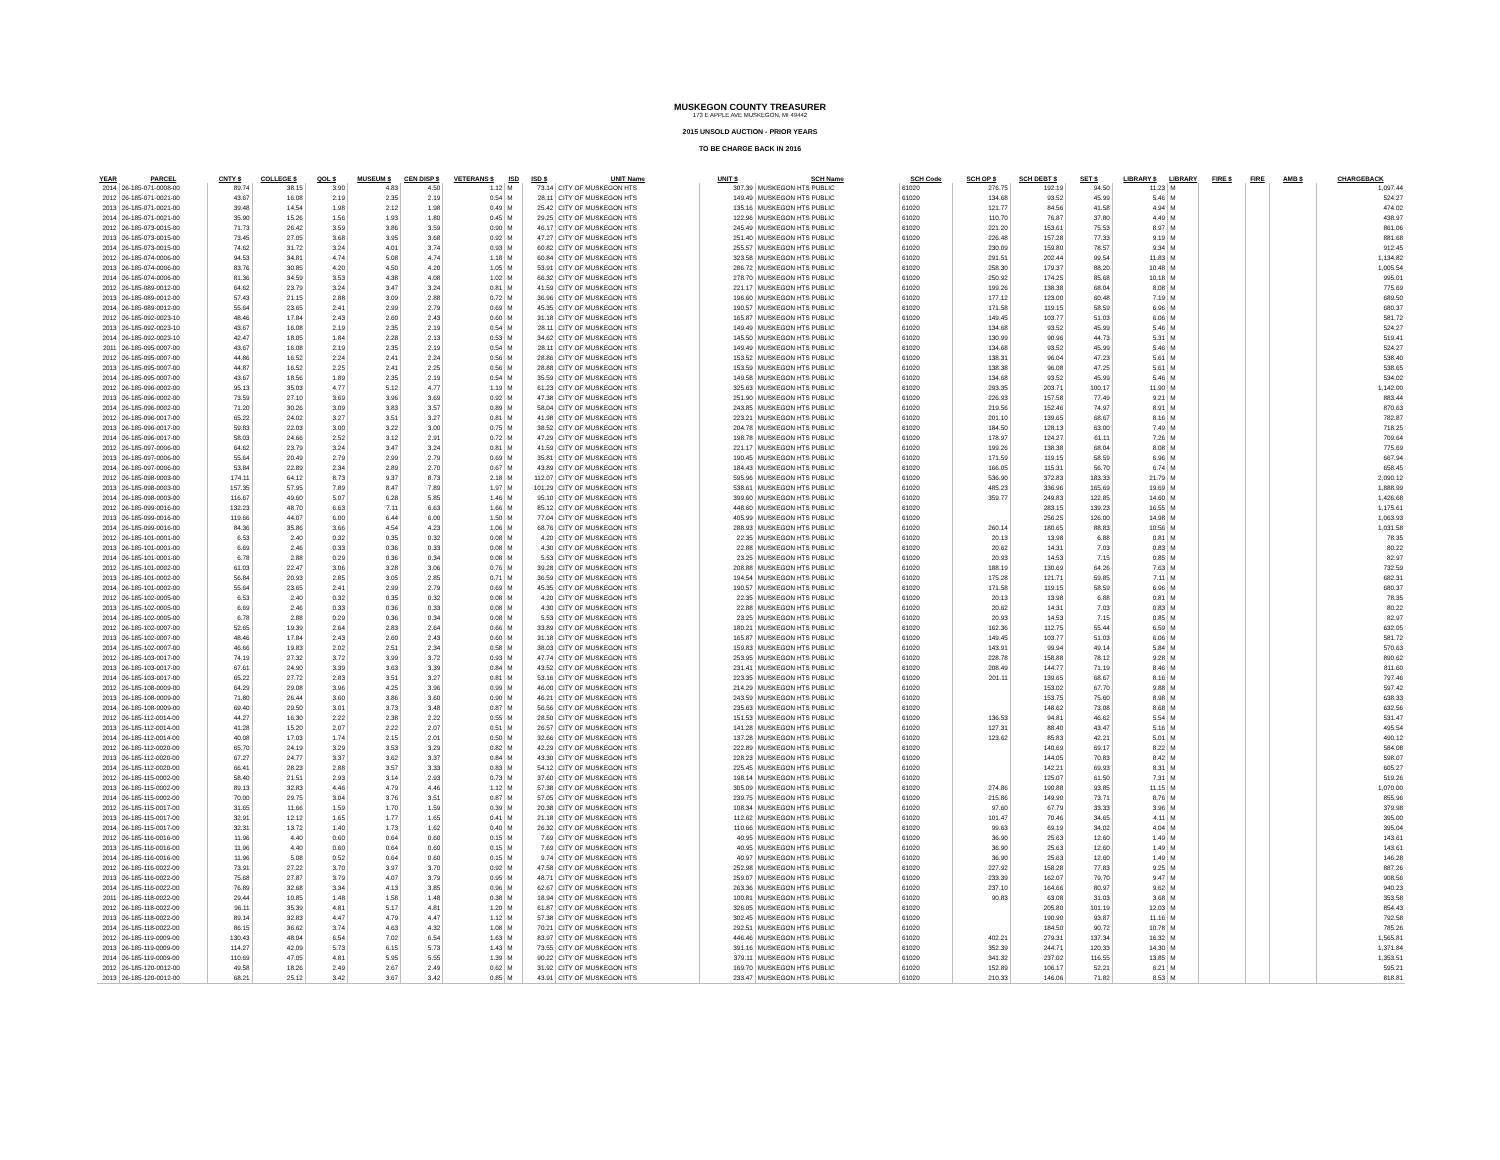MUSKEGON COUNTY TREASURER
173 E APPLE AVE MUSKEGON, MI 49442
2015 UNSOLD AUCTION - PRIOR YEARS
TO BE CHARGE BACK IN 2016
| YEAR | PARCEL | CNTY $ | COLLEGE $ | QOL $ | MUSEUM $ | CEN DISP $ | VETERANS $ | ISD | ISD $ | UNIT Name | UNIT $ | SCH Name | SCH Code | SCH OP $ | SCH DEBT $ | SET $ | LIBRARY $ | LIBRARY | FIRE $ | FIRE | AMB $ | CHARGEBACK |
| --- | --- | --- | --- | --- | --- | --- | --- | --- | --- | --- | --- | --- | --- | --- | --- | --- | --- | --- | --- | --- | --- | --- |
| 2014 | 26-185-071-0008-00 | 89.74 | 38.15 | 3.90 | 4.83 | 4.50 | 1.12 | M | 73.14 | CITY OF MUSKEGON HTS | 307.39 | MUSKEGON HTS PUBLIC | 61020 | 276.75 | 192.19 | 94.50 | 11.23 | M | | | | 1,097.44 |
| 2012 | 26-185-071-0021-00 | 43.67 | 16.08 | 2.19 | 2.35 | 2.19 | 0.54 | M | 28.11 | CITY OF MUSKEGON HTS | 149.49 | MUSKEGON HTS PUBLIC | 61020 | 134.68 | 93.52 | 45.99 | 5.46 | M | | | | 524.27 |
| 2013 | 26-185-071-0021-00 | 39.48 | 14.54 | 1.98 | 2.12 | 1.98 | 0.49 | M | 25.42 | CITY OF MUSKEGON HTS | 135.16 | MUSKEGON HTS PUBLIC | 61020 | 121.77 | 84.56 | 41.58 | 4.94 | M | | | | 474.02 |
| 2014 | 26-185-071-0021-00 | 35.90 | 15.26 | 1.56 | 1.93 | 1.80 | 0.45 | M | 29.25 | CITY OF MUSKEGON HTS | 122.96 | MUSKEGON HTS PUBLIC | 61020 | 110.70 | 76.87 | 37.80 | 4.49 | M | | | | 438.97 |
| 2012 | 26-185-073-0015-00 | 71.73 | 26.42 | 3.59 | 3.86 | 3.59 | 0.90 | M | 46.17 | CITY OF MUSKEGON HTS | 245.49 | MUSKEGON HTS PUBLIC | 61020 | 221.20 | 153.61 | 75.53 | 8.97 | M | | | | 861.06 |
| 2013 | 26-185-073-0015-00 | 73.45 | 27.05 | 3.68 | 3.95 | 3.68 | 0.92 | M | 47.27 | CITY OF MUSKEGON HTS | 251.40 | MUSKEGON HTS PUBLIC | 61020 | 226.48 | 157.28 | 77.33 | 9.19 | M | | | | 881.68 |
| 2014 | 26-185-073-0015-00 | 74.62 | 31.72 | 3.24 | 4.01 | 3.74 | 0.93 | M | 60.82 | CITY OF MUSKEGON HTS | 255.57 | MUSKEGON HTS PUBLIC | 61020 | 230.09 | 159.80 | 78.57 | 9.34 | M | | | | 912.45 |
| 2012 | 26-185-074-0006-00 | 94.53 | 34.81 | 4.74 | 5.08 | 4.74 | 1.18 | M | 60.84 | CITY OF MUSKEGON HTS | 323.58 | MUSKEGON HTS PUBLIC | 61020 | 291.51 | 202.44 | 99.54 | 11.83 | M | | | | 1,134.82 |
| 2013 | 26-185-074-0006-00 | 83.76 | 30.85 | 4.20 | 4.50 | 4.20 | 1.05 | M | 53.91 | CITY OF MUSKEGON HTS | 286.72 | MUSKEGON HTS PUBLIC | 61020 | 258.30 | 179.37 | 88.20 | 10.48 | M | | | | 1,005.54 |
| 2014 | 26-185-074-0006-00 | 81.36 | 34.59 | 3.53 | 4.38 | 4.08 | 1.02 | M | 66.32 | CITY OF MUSKEGON HTS | 278.70 | MUSKEGON HTS PUBLIC | 61020 | 250.92 | 174.25 | 85.68 | 10.18 | M | | | | 995.01 |
| 2012 | 26-185-089-0012-00 | 64.62 | 23.79 | 3.24 | 3.47 | 3.24 | 0.81 | M | 41.59 | CITY OF MUSKEGON HTS | 221.17 | MUSKEGON HTS PUBLIC | 61020 | 199.26 | 138.38 | 68.04 | 8.08 | M | | | | 775.69 |
| 2013 | 26-185-089-0012-00 | 57.43 | 21.15 | 2.88 | 3.09 | 2.88 | 0.72 | M | 36.96 | CITY OF MUSKEGON HTS | 196.60 | MUSKEGON HTS PUBLIC | 61020 | 177.12 | 123.00 | 60.48 | 7.19 | M | | | | 689.50 |
| 2014 | 26-185-089-0012-00 | 55.64 | 23.65 | 2.41 | 2.99 | 2.79 | 0.69 | M | 45.35 | CITY OF MUSKEGON HTS | 190.57 | MUSKEGON HTS PUBLIC | 61020 | 171.58 | 119.15 | 58.59 | 6.96 | M | | | | 680.37 |
| 2012 | 26-185-092-0023-10 | 48.46 | 17.84 | 2.43 | 2.60 | 2.43 | 0.60 | M | 31.18 | CITY OF MUSKEGON HTS | 165.87 | MUSKEGON HTS PUBLIC | 61020 | 149.45 | 103.77 | 51.03 | 6.06 | M | | | | 581.72 |
| 2013 | 26-185-092-0023-10 | 43.67 | 16.08 | 2.19 | 2.35 | 2.19 | 0.54 | M | 28.11 | CITY OF MUSKEGON HTS | 149.49 | MUSKEGON HTS PUBLIC | 61020 | 134.68 | 93.52 | 45.99 | 5.46 | M | | | | 524.27 |
| 2014 | 26-185-092-0023-10 | 42.47 | 18.05 | 1.84 | 2.28 | 2.13 | 0.53 | M | 34.62 | CITY OF MUSKEGON HTS | 145.50 | MUSKEGON HTS PUBLIC | 61020 | 130.99 | 90.96 | 44.73 | 5.31 | M | | | | 519.41 |
| 2011 | 26-185-095-0007-00 | 43.67 | 16.08 | 2.19 | 2.35 | 2.19 | 0.54 | M | 28.11 | CITY OF MUSKEGON HTS | 149.49 | MUSKEGON HTS PUBLIC | 61020 | 134.68 | 93.52 | 45.99 | 5.46 | M | | | | 524.27 |
| 2012 | 26-185-095-0007-00 | 44.86 | 16.52 | 2.24 | 2.41 | 2.24 | 0.56 | M | 28.86 | CITY OF MUSKEGON HTS | 153.52 | MUSKEGON HTS PUBLIC | 61020 | 138.31 | 96.04 | 47.23 | 5.61 | M | | | | 538.40 |
| 2013 | 26-185-095-0007-00 | 44.87 | 16.52 | 2.25 | 2.41 | 2.25 | 0.56 | M | 28.88 | CITY OF MUSKEGON HTS | 153.59 | MUSKEGON HTS PUBLIC | 61020 | 138.38 | 96.08 | 47.25 | 5.61 | M | | | | 538.65 |
| 2014 | 26-185-095-0007-00 | 43.67 | 18.56 | 1.89 | 2.35 | 2.19 | 0.54 | M | 35.59 | CITY OF MUSKEGON HTS | 149.58 | MUSKEGON HTS PUBLIC | 61020 | 134.68 | 93.52 | 45.99 | 5.46 | M | | | | 534.02 |
| 2012 | 26-185-096-0002-00 | 95.13 | 35.03 | 4.77 | 5.12 | 4.77 | 1.19 | M | 61.23 | CITY OF MUSKEGON HTS | 325.63 | MUSKEGON HTS PUBLIC | 61020 | 293.35 | 203.71 | 100.17 | 11.90 | M | | | | 1,142.00 |
| 2013 | 26-185-096-0002-00 | 73.59 | 27.10 | 3.69 | 3.96 | 3.69 | 0.92 | M | 47.38 | CITY OF MUSKEGON HTS | 251.90 | MUSKEGON HTS PUBLIC | 61020 | 226.93 | 157.58 | 77.49 | 9.21 | M | | | | 883.44 |
| 2014 | 26-185-096-0002-00 | 71.20 | 30.26 | 3.09 | 3.83 | 3.57 | 0.89 | M | 58.04 | CITY OF MUSKEGON HTS | 243.85 | MUSKEGON HTS PUBLIC | 61020 | 219.56 | 152.46 | 74.97 | 8.91 | M | | | | 870.63 |
| 2012 | 26-185-096-0017-00 | 65.22 | 24.02 | 3.27 | 3.51 | 3.27 | 0.81 | M | 41.98 | CITY OF MUSKEGON HTS | 223.21 | MUSKEGON HTS PUBLIC | 61020 | 201.10 | 139.65 | 68.67 | 8.16 | M | | | | 782.87 |
| 2013 | 26-185-096-0017-00 | 59.83 | 22.03 | 3.00 | 3.22 | 3.00 | 0.75 | M | 38.52 | CITY OF MUSKEGON HTS | 204.78 | MUSKEGON HTS PUBLIC | 61020 | 184.50 | 128.13 | 63.00 | 7.49 | M | | | | 718.25 |
| 2014 | 26-185-096-0017-00 | 58.03 | 24.66 | 2.52 | 3.12 | 2.91 | 0.72 | M | 47.29 | CITY OF MUSKEGON HTS | 198.78 | MUSKEGON HTS PUBLIC | 61020 | 178.97 | 124.27 | 61.11 | 7.26 | M | | | | 709.64 |
| 2012 | 26-185-097-0006-00 | 64.62 | 23.79 | 3.24 | 3.47 | 3.24 | 0.81 | M | 41.59 | CITY OF MUSKEGON HTS | 221.17 | MUSKEGON HTS PUBLIC | 61020 | 199.26 | 138.38 | 68.04 | 8.08 | M | | | | 775.69 |
| 2013 | 26-185-097-0006-00 | 55.64 | 20.49 | 2.79 | 2.99 | 2.79 | 0.69 | M | 35.81 | CITY OF MUSKEGON HTS | 190.45 | MUSKEGON HTS PUBLIC | 61020 | 171.59 | 119.15 | 58.59 | 6.96 | M | | | | 667.94 |
| 2014 | 26-185-097-0006-00 | 53.84 | 22.89 | 2.34 | 2.89 | 2.70 | 0.67 | M | 43.89 | CITY OF MUSKEGON HTS | 184.43 | MUSKEGON HTS PUBLIC | 61020 | 166.05 | 115.31 | 56.70 | 6.74 | M | | | | 658.45 |
| 2012 | 26-185-098-0003-00 | 174.11 | 64.12 | 8.73 | 9.37 | 8.73 | 2.18 | M | 112.07 | CITY OF MUSKEGON HTS | 595.96 | MUSKEGON HTS PUBLIC | 61020 | 536.90 | 372.83 | 183.33 | 21.79 | M | | | | 2,090.12 |
| 2013 | 26-185-098-0003-00 | 157.35 | 57.95 | 7.89 | 8.47 | 7.89 | 1.97 | M | 101.29 | CITY OF MUSKEGON HTS | 538.61 | MUSKEGON HTS PUBLIC | 61020 | 485.23 | 336.96 | 165.69 | 19.69 | M | | | | 1,888.99 |
| 2014 | 26-185-098-0003-00 | 116.67 | 49.60 | 5.07 | 6.28 | 5.85 | 1.46 | M | 95.10 | CITY OF MUSKEGON HTS | 399.60 | MUSKEGON HTS PUBLIC | 61020 | 359.77 | 249.83 | 122.85 | 14.60 | M | | | | 1,426.68 |
| 2012 | 26-185-099-0016-00 | 132.23 | 48.70 | 6.63 | 7.11 | 6.63 | 1.66 | M | 85.12 | CITY OF MUSKEGON HTS | 448.60 | MUSKEGON HTS PUBLIC | 61020 | | 283.15 | 139.23 | 16.55 | M | | | | 1,175.61 |
| 2013 | 26-185-099-0016-00 | 119.66 | 44.07 | 6.00 | 6.44 | 6.00 | 1.50 | M | 77.04 | CITY OF MUSKEGON HTS | 405.99 | MUSKEGON HTS PUBLIC | 61020 | | 256.25 | 126.00 | 14.98 | M | | | | 1,063.93 |
| 2014 | 26-185-099-0016-00 | 84.36 | 35.86 | 3.66 | 4.54 | 4.23 | 1.06 | M | 68.76 | CITY OF MUSKEGON HTS | 288.93 | MUSKEGON HTS PUBLIC | 61020 | 260.14 | 180.65 | 88.83 | 10.56 | M | | | | 1,031.58 |
| 2012 | 26-185-101-0001-00 | 6.53 | 2.40 | 0.32 | 0.35 | 0.32 | 0.08 | M | 4.20 | CITY OF MUSKEGON HTS | 22.35 | MUSKEGON HTS PUBLIC | 61020 | 20.13 | 13.98 | 6.88 | 0.81 | M | | | | 78.35 |
| 2013 | 26-185-101-0001-00 | 6.69 | 2.46 | 0.33 | 0.36 | 0.33 | 0.08 | M | 4.30 | CITY OF MUSKEGON HTS | 22.88 | MUSKEGON HTS PUBLIC | 61020 | 20.62 | 14.31 | 7.03 | 0.83 | M | | | | 80.22 |
| 2014 | 26-185-101-0001-00 | 6.78 | 2.88 | 0.29 | 0.36 | 0.34 | 0.08 | M | 5.53 | CITY OF MUSKEGON HTS | 23.25 | MUSKEGON HTS PUBLIC | 61020 | 20.93 | 14.53 | 7.15 | 0.85 | M | | | | 82.97 |
| 2012 | 26-185-101-0002-00 | 61.03 | 22.47 | 3.06 | 3.28 | 3.06 | 0.76 | M | 39.28 | CITY OF MUSKEGON HTS | 208.88 | MUSKEGON HTS PUBLIC | 61020 | 188.19 | 130.69 | 64.26 | 7.63 | M | | | | 732.59 |
| 2013 | 26-185-101-0002-00 | 56.84 | 20.93 | 2.85 | 3.05 | 2.85 | 0.71 | M | 36.59 | CITY OF MUSKEGON HTS | 194.54 | MUSKEGON HTS PUBLIC | 61020 | 175.28 | 121.71 | 59.85 | 7.11 | M | | | | 682.31 |
| 2014 | 26-185-101-0002-00 | 55.64 | 23.65 | 2.41 | 2.99 | 2.79 | 0.69 | M | 45.35 | CITY OF MUSKEGON HTS | 190.57 | MUSKEGON HTS PUBLIC | 61020 | 171.58 | 119.15 | 58.59 | 6.96 | M | | | | 680.37 |
| 2012 | 26-185-102-0005-00 | 6.53 | 2.40 | 0.32 | 0.35 | 0.32 | 0.08 | M | 4.20 | CITY OF MUSKEGON HTS | 22.35 | MUSKEGON HTS PUBLIC | 61020 | 20.13 | 13.98 | 6.88 | 0.81 | M | | | | 78.35 |
| 2013 | 26-185-102-0005-00 | 6.69 | 2.46 | 0.33 | 0.36 | 0.33 | 0.08 | M | 4.30 | CITY OF MUSKEGON HTS | 22.88 | MUSKEGON HTS PUBLIC | 61020 | 20.62 | 14.31 | 7.03 | 0.83 | M | | | | 80.22 |
| 2014 | 26-185-102-0005-00 | 6.78 | 2.88 | 0.29 | 0.36 | 0.34 | 0.08 | M | 5.53 | CITY OF MUSKEGON HTS | 23.25 | MUSKEGON HTS PUBLIC | 61020 | 20.93 | 14.53 | 7.15 | 0.85 | M | | | | 82.97 |
| 2012 | 26-185-102-0007-00 | 52.65 | 19.39 | 2.64 | 2.83 | 2.64 | 0.66 | M | 33.89 | CITY OF MUSKEGON HTS | 180.21 | MUSKEGON HTS PUBLIC | 61020 | 162.36 | 112.75 | 55.44 | 6.59 | M | | | | 632.05 |
| 2013 | 26-185-102-0007-00 | 48.46 | 17.84 | 2.43 | 2.60 | 2.43 | 0.60 | M | 31.18 | CITY OF MUSKEGON HTS | 165.87 | MUSKEGON HTS PUBLIC | 61020 | 149.45 | 103.77 | 51.03 | 6.06 | M | | | | 581.72 |
| 2014 | 26-185-102-0007-00 | 46.66 | 19.83 | 2.02 | 2.51 | 2.34 | 0.58 | M | 38.03 | CITY OF MUSKEGON HTS | 159.83 | MUSKEGON HTS PUBLIC | 61020 | 143.91 | 99.94 | 49.14 | 5.84 | M | | | | 570.63 |
| 2012 | 26-185-103-0017-00 | 74.19 | 27.32 | 3.72 | 3.99 | 3.72 | 0.93 | M | 47.74 | CITY OF MUSKEGON HTS | 253.95 | MUSKEGON HTS PUBLIC | 61020 | 228.78 | 158.88 | 78.12 | 9.28 | M | | | | 890.62 |
| 2013 | 26-185-103-0017-00 | 67.61 | 24.90 | 3.39 | 3.63 | 3.39 | 0.84 | M | 43.52 | CITY OF MUSKEGON HTS | 231.41 | MUSKEGON HTS PUBLIC | 61020 | 208.49 | 144.77 | 71.19 | 8.46 | M | | | | 811.60 |
| 2014 | 26-185-103-0017-00 | 65.22 | 27.72 | 2.83 | 3.51 | 3.27 | 0.81 | M | 53.16 | CITY OF MUSKEGON HTS | 223.35 | MUSKEGON HTS PUBLIC | 61020 | 201.11 | 139.65 | 68.67 | 8.16 | M | | | | 797.46 |
| 2012 | 26-185-108-0009-00 | 64.29 | 29.08 | 3.96 | 4.25 | 3.96 | 0.99 | M | 46.00 | CITY OF MUSKEGON HTS | 214.29 | MUSKEGON HTS PUBLIC | 61020 | | 153.02 | 67.70 | 9.88 | M | | | | 597.42 |
| 2013 | 26-185-108-0009-00 | 71.80 | 26.44 | 3.60 | 3.86 | 3.60 | 0.90 | M | 46.21 | CITY OF MUSKEGON HTS | 243.59 | MUSKEGON HTS PUBLIC | 61020 | | 153.75 | 75.60 | 8.98 | M | | | | 638.33 |
| 2014 | 26-185-108-0009-00 | 69.40 | 29.50 | 3.01 | 3.73 | 3.48 | 0.87 | M | 56.56 | CITY OF MUSKEGON HTS | 235.63 | MUSKEGON HTS PUBLIC | 61020 | | 148.62 | 73.08 | 8.68 | M | | | | 632.56 |
| 2012 | 26-185-112-0014-00 | 44.27 | 16.30 | 2.22 | 2.38 | 2.22 | 0.55 | M | 28.50 | CITY OF MUSKEGON HTS | 151.53 | MUSKEGON HTS PUBLIC | 61020 | 136.53 | 94.81 | 46.62 | 5.54 | M | | | | 531.47 |
| 2013 | 26-185-112-0014-00 | 41.28 | 15.20 | 2.07 | 2.22 | 2.07 | 0.51 | M | 26.57 | CITY OF MUSKEGON HTS | 141.28 | MUSKEGON HTS PUBLIC | 61020 | 127.31 | 88.40 | 43.47 | 5.16 | M | | | | 495.54 |
| 2014 | 26-185-112-0014-00 | 40.08 | 17.03 | 1.74 | 2.15 | 2.01 | 0.50 | M | 32.66 | CITY OF MUSKEGON HTS | 137.28 | MUSKEGON HTS PUBLIC | 61020 | 123.62 | 85.83 | 42.21 | 5.01 | M | | | | 490.12 |
| 2012 | 26-185-112-0020-00 | 65.70 | 24.19 | 3.29 | 3.53 | 3.29 | 0.82 | M | 42.29 | CITY OF MUSKEGON HTS | 222.89 | MUSKEGON HTS PUBLIC | 61020 | | 140.69 | 69.17 | 8.22 | M | | | | 584.08 |
| 2013 | 26-185-112-0020-00 | 67.27 | 24.77 | 3.37 | 3.62 | 3.37 | 0.84 | M | 43.30 | CITY OF MUSKEGON HTS | 228.23 | MUSKEGON HTS PUBLIC | 61020 | | 144.05 | 70.83 | 8.42 | M | | | | 598.07 |
| 2014 | 26-185-112-0020-00 | 66.41 | 28.23 | 2.88 | 3.57 | 3.33 | 0.83 | M | 54.12 | CITY OF MUSKEGON HTS | 225.45 | MUSKEGON HTS PUBLIC | 61020 | | 142.21 | 69.93 | 8.31 | M | | | | 605.27 |
| 2012 | 26-185-115-0002-00 | 58.40 | 21.51 | 2.93 | 3.14 | 2.93 | 0.73 | M | 37.60 | CITY OF MUSKEGON HTS | 198.14 | MUSKEGON HTS PUBLIC | 61020 | | 125.07 | 61.50 | 7.31 | M | | | | 519.26 |
| 2013 | 26-185-115-0002-00 | 89.13 | 32.83 | 4.46 | 4.79 | 4.46 | 1.12 | M | 57.38 | CITY OF MUSKEGON HTS | 305.09 | MUSKEGON HTS PUBLIC | 61020 | 274.86 | 190.88 | 93.85 | 11.15 | M | | | | 1,070.00 |
| 2014 | 26-185-115-0002-00 | 70.00 | 29.75 | 3.04 | 3.76 | 3.51 | 0.87 | M | 57.05 | CITY OF MUSKEGON HTS | 239.75 | MUSKEGON HTS PUBLIC | 61020 | 215.86 | 149.90 | 73.71 | 8.76 | M | | | | 855.96 |
| 2012 | 26-185-115-0017-00 | 31.65 | 11.66 | 1.59 | 1.70 | 1.59 | 0.39 | M | 20.38 | CITY OF MUSKEGON HTS | 108.34 | MUSKEGON HTS PUBLIC | 61020 | 97.60 | 67.79 | 33.33 | 3.96 | M | | | | 379.98 |
| 2013 | 26-185-115-0017-00 | 32.91 | 12.12 | 1.65 | 1.77 | 1.65 | 0.41 | M | 21.18 | CITY OF MUSKEGON HTS | 112.62 | MUSKEGON HTS PUBLIC | 61020 | 101.47 | 70.46 | 34.65 | 4.11 | M | | | | 395.00 |
| 2014 | 26-185-115-0017-00 | 32.31 | 13.72 | 1.40 | 1.73 | 1.62 | 0.40 | M | 26.32 | CITY OF MUSKEGON HTS | 110.66 | MUSKEGON HTS PUBLIC | 61020 | 99.63 | 69.19 | 34.02 | 4.04 | M | | | | 395.04 |
| 2012 | 26-185-116-0016-00 | 11.96 | 4.40 | 0.60 | 0.64 | 0.60 | 0.15 | M | 7.69 | CITY OF MUSKEGON HTS | 40.95 | MUSKEGON HTS PUBLIC | 61020 | 36.90 | 25.63 | 12.60 | 1.49 | M | | | | 143.61 |
| 2013 | 26-185-116-0016-00 | 11.96 | 4.40 | 0.60 | 0.64 | 0.60 | 0.15 | M | 7.69 | CITY OF MUSKEGON HTS | 40.95 | MUSKEGON HTS PUBLIC | 61020 | 36.90 | 25.63 | 12.60 | 1.49 | M | | | | 143.61 |
| 2014 | 26-185-116-0016-00 | 11.96 | 5.08 | 0.52 | 0.64 | 0.60 | 0.15 | M | 9.74 | CITY OF MUSKEGON HTS | 40.97 | MUSKEGON HTS PUBLIC | 61020 | 36.90 | 25.63 | 12.60 | 1.49 | M | | | | 146.28 |
| 2012 | 26-185-116-0022-00 | 73.91 | 27.22 | 3.70 | 3.97 | 3.70 | 0.92 | M | 47.58 | CITY OF MUSKEGON HTS | 252.98 | MUSKEGON HTS PUBLIC | 61020 | 227.92 | 158.28 | 77.83 | 9.25 | M | | | | 887.26 |
| 2013 | 26-185-116-0022-00 | 75.68 | 27.87 | 3.79 | 4.07 | 3.79 | 0.95 | M | 48.71 | CITY OF MUSKEGON HTS | 259.07 | MUSKEGON HTS PUBLIC | 61020 | 233.39 | 162.07 | 79.70 | 9.47 | M | | | | 908.56 |
| 2014 | 26-185-116-0022-00 | 76.89 | 32.68 | 3.34 | 4.13 | 3.85 | 0.96 | M | 62.67 | CITY OF MUSKEGON HTS | 263.36 | MUSKEGON HTS PUBLIC | 61020 | 237.10 | 164.66 | 80.97 | 9.62 | M | | | | 940.23 |
| 2011 | 26-185-118-0022-00 | 29.44 | 10.85 | 1.48 | 1.58 | 1.48 | 0.38 | M | 18.94 | CITY OF MUSKEGON HTS | 100.81 | MUSKEGON HTS PUBLIC | 61020 | 90.83 | 63.08 | 31.03 | 3.68 | M | | | | 353.58 |
| 2012 | 26-185-118-0022-00 | 96.11 | 35.39 | 4.81 | 5.17 | 4.81 | 1.20 | M | 61.87 | CITY OF MUSKEGON HTS | 326.05 | MUSKEGON HTS PUBLIC | 61020 | | 205.80 | 101.19 | 12.03 | M | | | | 854.43 |
| 2013 | 26-185-118-0022-00 | 89.14 | 32.83 | 4.47 | 4.79 | 4.47 | 1.12 | M | 57.38 | CITY OF MUSKEGON HTS | 302.45 | MUSKEGON HTS PUBLIC | 61020 | | 190.90 | 93.87 | 11.16 | M | | | | 792.58 |
| 2014 | 26-185-118-0022-00 | 86.15 | 36.62 | 3.74 | 4.63 | 4.32 | 1.08 | M | 70.21 | CITY OF MUSKEGON HTS | 292.51 | MUSKEGON HTS PUBLIC | 61020 | | 184.50 | 90.72 | 10.78 | M | | | | 785.26 |
| 2012 | 26-185-119-0009-00 | 130.43 | 48.04 | 6.54 | 7.02 | 6.54 | 1.63 | M | 83.97 | CITY OF MUSKEGON HTS | 446.46 | MUSKEGON HTS PUBLIC | 61020 | 402.21 | 279.31 | 137.34 | 16.32 | M | | | | 1,565.81 |
| 2013 | 26-185-119-0009-00 | 114.27 | 42.09 | 5.73 | 6.15 | 5.73 | 1.43 | M | 73.55 | CITY OF MUSKEGON HTS | 391.16 | MUSKEGON HTS PUBLIC | 61020 | 352.39 | 244.71 | 120.33 | 14.30 | M | | | | 1,371.84 |
| 2014 | 26-185-119-0009-00 | 110.69 | 47.05 | 4.81 | 5.95 | 5.55 | 1.39 | M | 90.22 | CITY OF MUSKEGON HTS | 379.11 | MUSKEGON HTS PUBLIC | 61020 | 341.32 | 237.02 | 116.55 | 13.85 | M | | | | 1,353.51 |
| 2012 | 26-185-120-0012-00 | 49.58 | 18.26 | 2.49 | 2.67 | 2.49 | 0.62 | M | 31.92 | CITY OF MUSKEGON HTS | 169.70 | MUSKEGON HTS PUBLIC | 61020 | 152.89 | 106.17 | 52.21 | 6.21 | M | | | | 595.21 |
| 2013 | 26-185-120-0012-00 | 68.21 | 25.12 | 3.42 | 3.67 | 3.42 | 0.85 | M | 43.91 | CITY OF MUSKEGON HTS | 233.47 | MUSKEGON HTS PUBLIC | 61020 | 210.33 | 146.06 | 71.82 | 8.53 | M | | | | 818.81 |